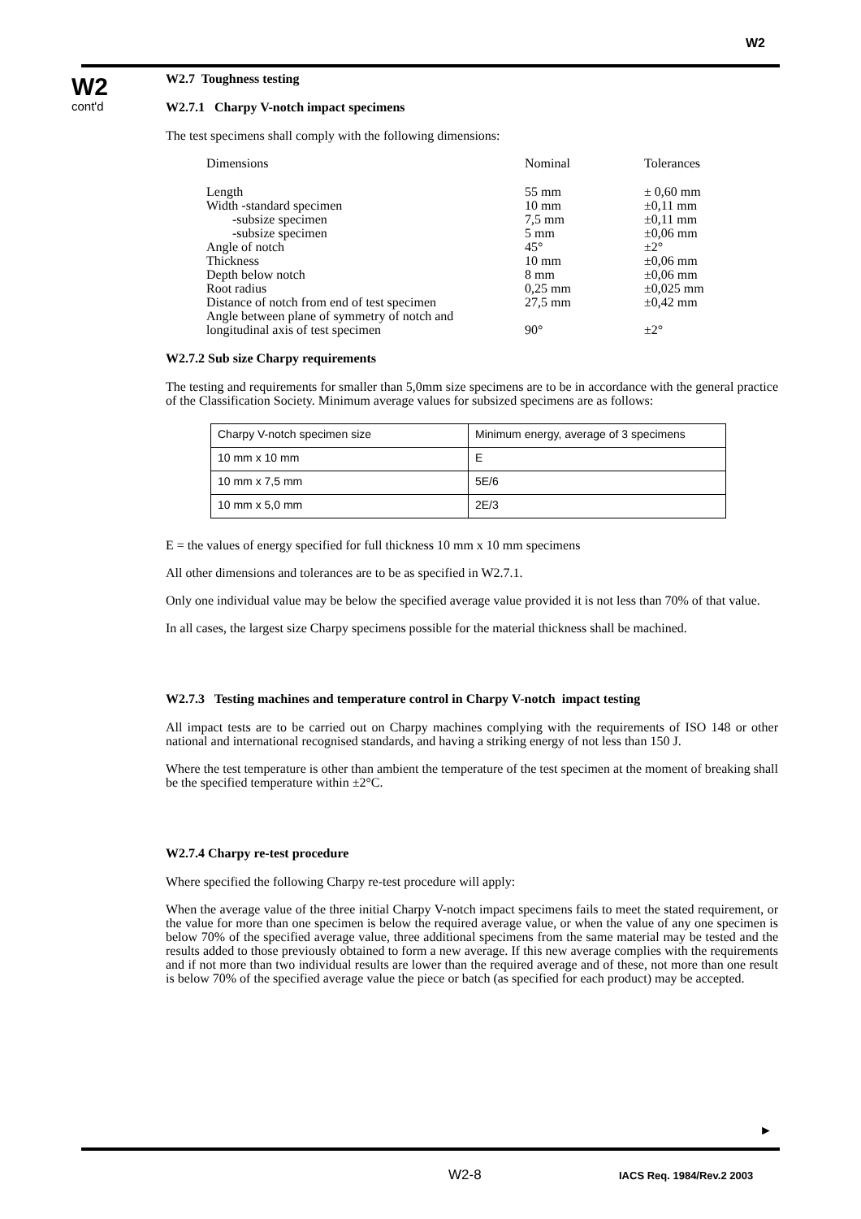W2
W2
cont'd
W2.7 Toughness testing
W2.7.1 Charpy V-notch impact specimens
The test specimens shall comply with the following dimensions:
| Dimensions | Nominal | Tolerances |
| Length | 55 mm | ± 0,60 mm |
| Width -standard specimen | 10 mm | ±0,11 mm |
| -subsize specimen | 7,5 mm | ±0,11 mm |
| -subsize specimen | 5 mm | ±0,06 mm |
| Angle of notch | 45° | ±2° |
| Thickness | 10 mm | ±0,06 mm |
| Depth below notch | 8 mm | ±0,06 mm |
| Root radius | 0,25 mm | ±0,025 mm |
| Distance of notch from end of test specimen | 27,5 mm | ±0,42 mm |
| Angle between plane of symmetry of notch and longitudinal axis of test specimen | 90° | ±2° |
W2.7.2 Sub size Charpy requirements
The testing and requirements for smaller than 5,0mm size specimens are to be in accordance with the general practice of the Classification Society. Minimum average values for subsized specimens are as follows:
| Charpy V-notch specimen size | Minimum energy, average of 3 specimens |
| 10 mm x 10 mm | E |
| 10 mm x 7,5 mm | 5E/6 |
| 10 mm x 5,0 mm | 2E/3 |
E = the values of energy specified for full thickness 10 mm x 10 mm specimens
All other dimensions and tolerances are to be as specified in W2.7.1.
Only one individual value may be below the specified average value provided it is not less than 70% of that value.
In all cases, the largest size Charpy specimens possible for the material thickness shall be machined.
W2.7.3 Testing machines and temperature control in Charpy V-notch impact testing
All impact tests are to be carried out on Charpy machines complying with the requirements of ISO 148 or other national and international recognised standards, and having a striking energy of not less than 150 J.
Where the test temperature is other than ambient the temperature of the test specimen at the moment of breaking shall be the specified temperature within ±2°C.
W2.7.4 Charpy re-test procedure
Where specified the following Charpy re-test procedure will apply:
When the average value of the three initial Charpy V-notch impact specimens fails to meet the stated requirement, or the value for more than one specimen is below the required average value, or when the value of any one specimen is below 70% of the specified average value, three additional specimens from the same material may be tested and the results added to those previously obtained to form a new average. If this new average complies with the requirements and if not more than two individual results are lower than the required average and of these, not more than one result is below 70% of the specified average value the piece or batch (as specified for each product) may be accepted.
►
W2-8 IACS Req. 1984/Rev.2 2003